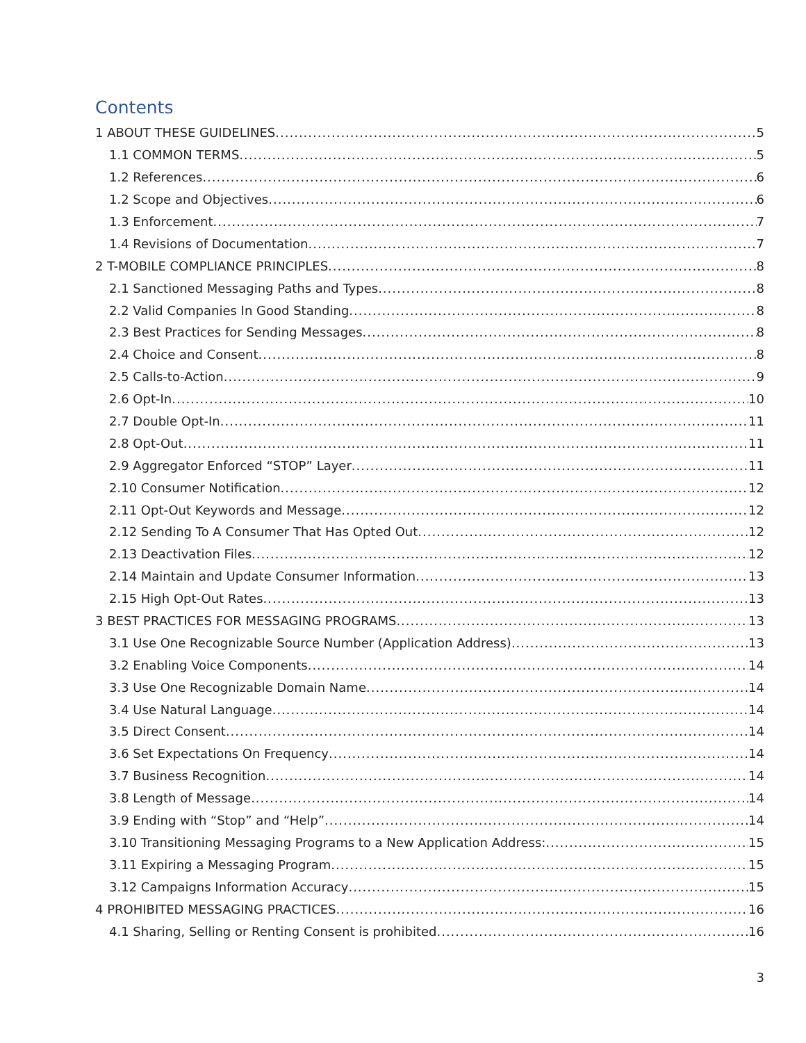Contents
1 ABOUT THESE GUIDELINES 5
1.1 COMMON TERMS 5
1.2 References 6
1.2 Scope and Objectives 6
1.3 Enforcement 7
1.4 Revisions of Documentation 7
2 T-MOBILE COMPLIANCE PRINCIPLES 8
2.1 Sanctioned Messaging Paths and Types 8
2.2 Valid Companies In Good Standing 8
2.3 Best Practices for Sending Messages 8
2.4 Choice and Consent 8
2.5 Calls-to-Action 9
2.6 Opt-In 10
2.7 Double Opt-In 11
2.8 Opt-Out 11
2.9 Aggregator Enforced “STOP” Layer 11
2.10 Consumer Notification 12
2.11 Opt-Out Keywords and Message 12
2.12 Sending To A Consumer That Has Opted Out 12
2.13 Deactivation Files 12
2.14 Maintain and Update Consumer Information 13
2.15 High Opt-Out Rates 13
3 BEST PRACTICES FOR MESSAGING PROGRAMS 13
3.1 Use One Recognizable Source Number (Application Address) 13
3.2 Enabling Voice Components 14
3.3 Use One Recognizable Domain Name 14
3.4 Use Natural Language 14
3.5 Direct Consent 14
3.6 Set Expectations On Frequency 14
3.7 Business Recognition 14
3.8 Length of Message 14
3.9 Ending with “Stop” and “Help” 14
3.10 Transitioning Messaging Programs to a New Application Address: 15
3.11 Expiring a Messaging Program 15
3.12 Campaigns Information Accuracy 15
4 PROHIBITED MESSAGING PRACTICES 16
4.1 Sharing, Selling or Renting Consent is prohibited 16
3